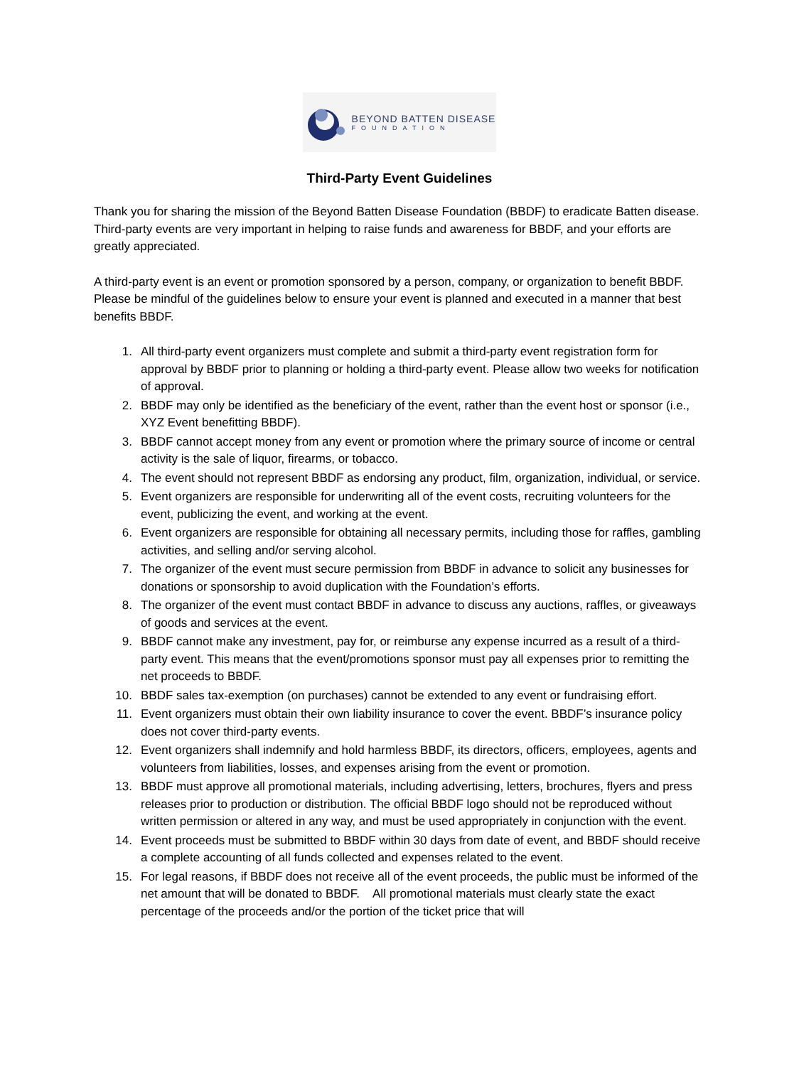BEYOND BATTEN DISEASE
FOUNDATION
Third-Party Event Guidelines
Thank you for sharing the mission of the Beyond Batten Disease Foundation (BBDF) to eradicate Batten disease. Third-party events are very important in helping to raise funds and awareness for BBDF, and your efforts are greatly appreciated.
A third-party event is an event or promotion sponsored by a person, company, or organization to benefit BBDF. Please be mindful of the guidelines below to ensure your event is planned and executed in a manner that best benefits BBDF.
1. All third-party event organizers must complete and submit a third-party event registration form for approval by BBDF prior to planning or holding a third-party event. Please allow two weeks for notification of approval.
2. BBDF may only be identified as the beneficiary of the event, rather than the event host or sponsor (i.e., XYZ Event benefitting BBDF).
3. BBDF cannot accept money from any event or promotion where the primary source of income or central activity is the sale of liquor, firearms, or tobacco.
4. The event should not represent BBDF as endorsing any product, film, organization, individual, or service.
5. Event organizers are responsible for underwriting all of the event costs, recruiting volunteers for the event, publicizing the event, and working at the event.
6. Event organizers are responsible for obtaining all necessary permits, including those for raffles, gambling activities, and selling and/or serving alcohol.
7. The organizer of the event must secure permission from BBDF in advance to solicit any businesses for donations or sponsorship to avoid duplication with the Foundation’s efforts.
8. The organizer of the event must contact BBDF in advance to discuss any auctions, raffles, or giveaways of goods and services at the event.
9. BBDF cannot make any investment, pay for, or reimburse any expense incurred as a result of a third-party event. This means that the event/promotions sponsor must pay all expenses prior to remitting the net proceeds to BBDF.
10. BBDF sales tax-exemption (on purchases) cannot be extended to any event or fundraising effort.
11. Event organizers must obtain their own liability insurance to cover the event. BBDF’s insurance policy does not cover third-party events.
12. Event organizers shall indemnify and hold harmless BBDF, its directors, officers, employees, agents and volunteers from liabilities, losses, and expenses arising from the event or promotion.
13. BBDF must approve all promotional materials, including advertising, letters, brochures, flyers and press releases prior to production or distribution. The official BBDF logo should not be reproduced without written permission or altered in any way, and must be used appropriately in conjunction with the event.
14. Event proceeds must be submitted to BBDF within 30 days from date of event, and BBDF should receive a complete accounting of all funds collected and expenses related to the event.
15. For legal reasons, if BBDF does not receive all of the event proceeds, the public must be informed of the net amount that will be donated to BBDF. All promotional materials must clearly state the exact percentage of the proceeds and/or the portion of the ticket price that will